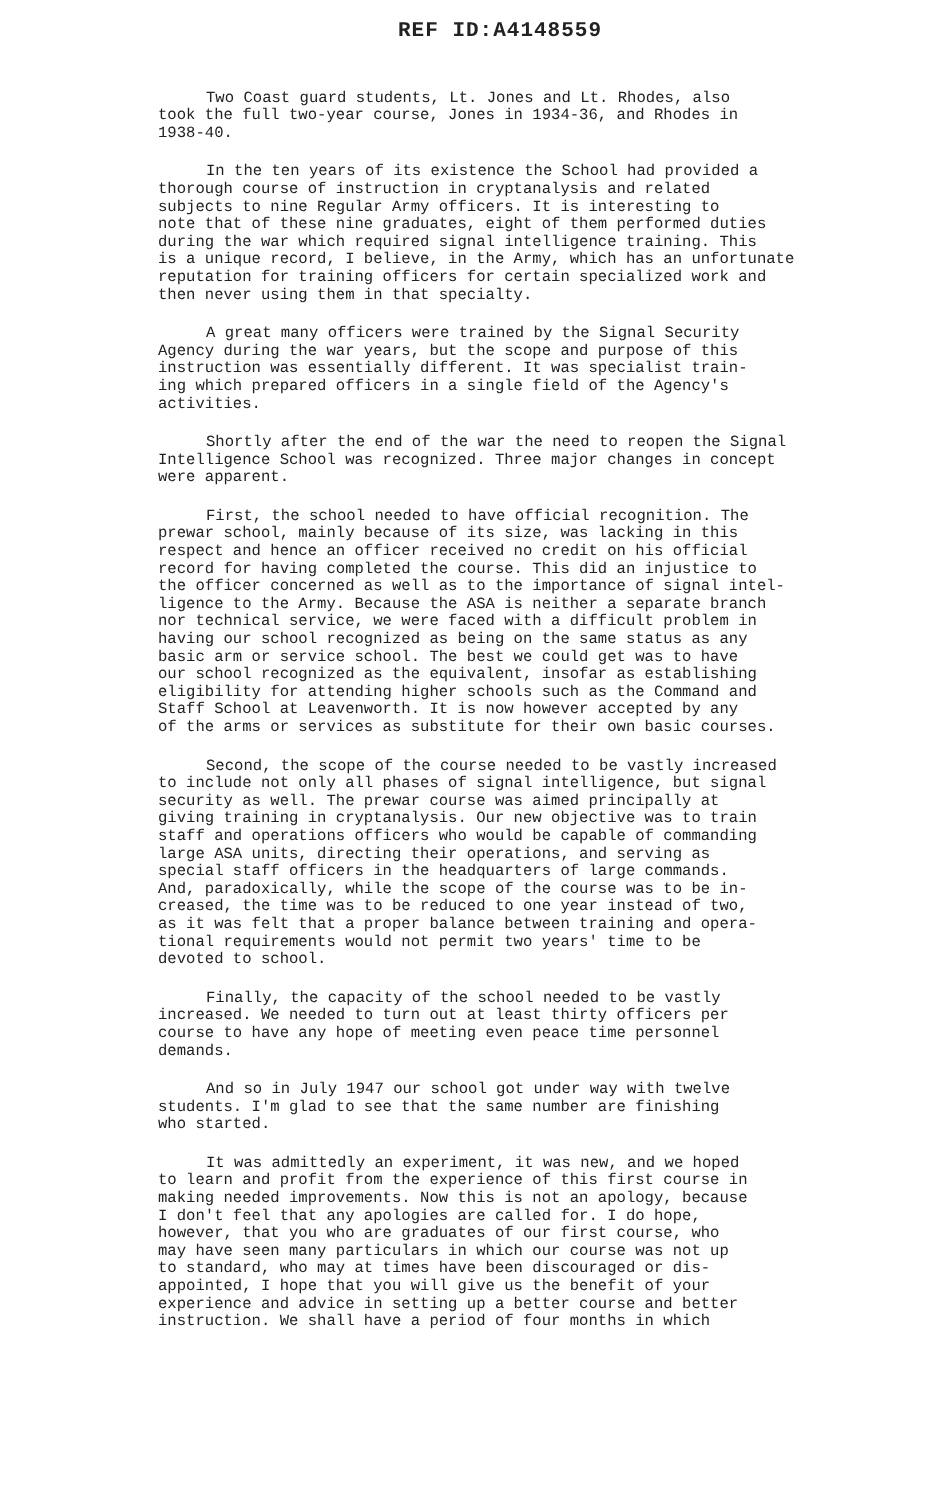REF ID:A4148559
Two Coast guard students, Lt. Jones and Lt. Rhodes, also took the full two-year course, Jones in 1934-36, and Rhodes in 1938-40.
In the ten years of its existence the School had provided a thorough course of instruction in cryptanalysis and related subjects to nine Regular Army officers. It is interesting to note that of these nine graduates, eight of them performed duties during the war which required signal intelligence training. This is a unique record, I believe, in the Army, which has an unfortunate reputation for training officers for certain specialized work and then never using them in that specialty.
A great many officers were trained by the Signal Security Agency during the war years, but the scope and purpose of this instruction was essentially different. It was specialist train- ing which prepared officers in a single field of the Agency's activities.
Shortly after the end of the war the need to reopen the Signal Intelligence School was recognized. Three major changes in concept were apparent.
First, the school needed to have official recognition. The prewar school, mainly because of its size, was lacking in this respect and hence an officer received no credit on his official record for having completed the course. This did an injustice to the officer concerned as well as to the importance of signal intel- ligence to the Army. Because the ASA is neither a separate branch nor technical service, we were faced with a difficult problem in having our school recognized as being on the same status as any basic arm or service school. The best we could get was to have our school recognized as the equivalent, insofar as establishing eligibility for attending higher schools such as the Command and Staff School at Leavenworth. It is now however accepted by any of the arms or services as substitute for their own basic courses.
Second, the scope of the course needed to be vastly increased to include not only all phases of signal intelligence, but signal security as well. The prewar course was aimed principally at giving training in cryptanalysis. Our new objective was to train staff and operations officers who would be capable of commanding large ASA units, directing their operations, and serving as special staff officers in the headquarters of large commands. And, paradoxically, while the scope of the course was to be in- creased, the time was to be reduced to one year instead of two, as it was felt that a proper balance between training and opera- tional requirements would not permit two years' time to be devoted to school.
Finally, the capacity of the school needed to be vastly increased. We needed to turn out at least thirty officers per course to have any hope of meeting even peace time personnel demands.
And so in July 1947 our school got under way with twelve students. I'm glad to see that the same number are finishing who started.
It was admittedly an experiment, it was new, and we hoped to learn and profit from the experience of this first course in making needed improvements. Now this is not an apology, because I don't feel that any apologies are called for. I do hope, however, that you who are graduates of our first course, who may have seen many particulars in which our course was not up to standard, who may at times have been discouraged or dis- appointed, I hope that you will give us the benefit of your experience and advice in setting up a better course and better instruction. We shall have a period of four months in which